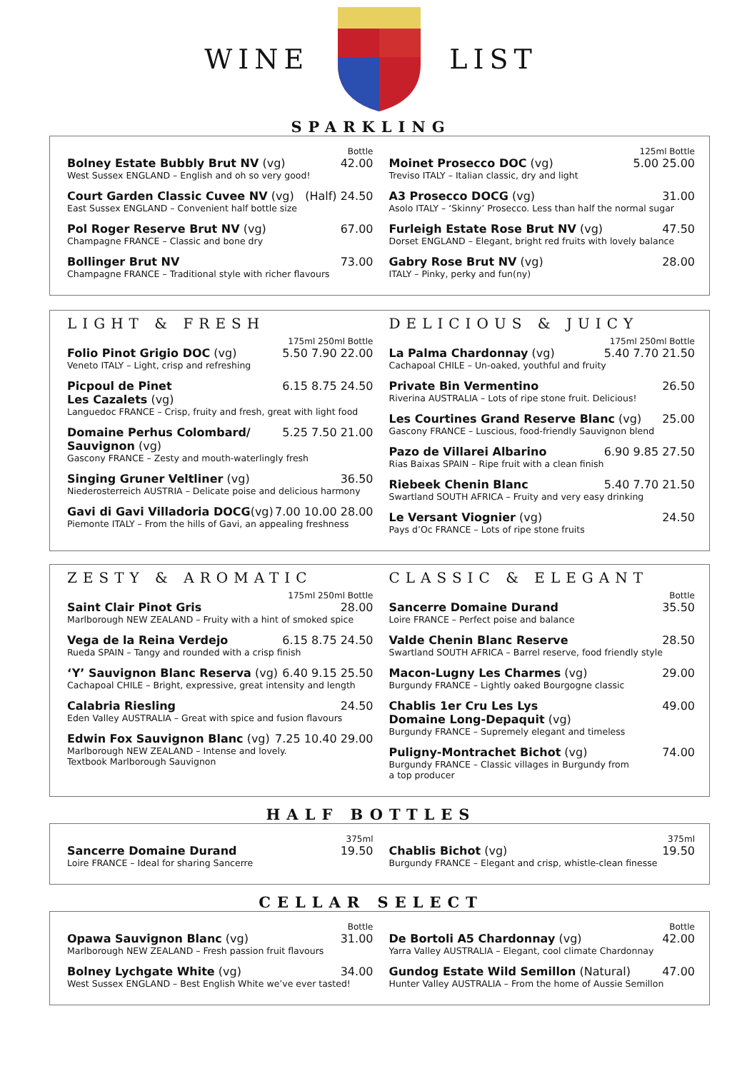WINE LIST
SPARKLING
Bottle
Bolney Estate Bubbly Brut NV (vg) 42.00
West Sussex ENGLAND – English and oh so very good!
Court Garden Classic Cuvee NV (vg) (Half) 24.50
East Sussex ENGLAND – Convenient half bottle size
Pol Roger Reserve Brut NV (vg) 67.00
Champagne FRANCE – Classic and bone dry
Bollinger Brut NV 73.00
Champagne FRANCE – Traditional style with richer flavours
125ml Bottle
Moinet Prosecco DOC (vg) 5.00 25.00
Treviso ITALY – Italian classic, dry and light
A3 Prosecco DOCG (vg) 31.00
Asolo ITALY – ‘Skinny’ Prosecco. Less than half the normal sugar
Furleigh Estate Rose Brut NV (vg) 47.50
Dorset ENGLAND – Elegant, bright red fruits with lovely balance
Gabry Rose Brut NV (vg) 28.00
ITALY – Pinky, perky and fun(ny)
LIGHT & FRESH
175ml 250ml Bottle
Folio Pinot Grigio DOC (vg) 5.50 7.90 22.00
Veneto ITALY – Light, crisp and refreshing
Picpoul de Pinet
Les Cazalets (vg) 6.15 8.75 24.50
Languedoc FRANCE – Crisp, fruity and fresh, great with light food
Domaine Perhus Colombard/
Sauvignon (vg) 5.25 7.50 21.00
Gascony FRANCE – Zesty and mouth-waterlingly fresh
Singing Gruner Veltliner (vg) 36.50
Niederosterreich AUSTRIA – Delicate poise and delicious harmony
Gavi di Gavi Villadoria DOCG(vg) 7.00 10.00 28.00
Piemonte ITALY – From the hills of Gavi, an appealing freshness
DELICIOUS & JUICY
175ml 250ml Bottle
La Palma Chardonnay (vg) 5.40 7.70 21.50
Cachapoal CHILE – Un-oaked, youthful and fruity
Private Bin Vermentino 26.50
Riverina AUSTRALIA – Lots of ripe stone fruit. Delicious!
Les Courtines Grand Reserve Blanc (vg) 25.00
Gascony FRANCE – Luscious, food-friendly Sauvignon blend
Pazo de Villarei Albarino 6.90 9.85 27.50
Rias Baixas SPAIN – Ripe fruit with a clean finish
Riebeek Chenin Blanc 5.40 7.70 21.50
Swartland SOUTH AFRICA – Fruity and very easy drinking
Le Versant Viognier (vg) 24.50
Pays d’Oc FRANCE – Lots of ripe stone fruits
ZESTY & AROMATIC
175ml 250ml Bottle
Saint Clair Pinot Gris 28.00
Marlborough NEW ZEALAND – Fruity with a hint of smoked spice
Vega de la Reina Verdejo 6.15 8.75 24.50
Rueda SPAIN – Tangy and rounded with a crisp finish
‘Y’ Sauvignon Blanc Reserva (vg) 6.40 9.15 25.50
Cachapoal CHILE – Bright, expressive, great intensity and length
Calabria Riesling 24.50
Eden Valley AUSTRALIA – Great with spice and fusion flavours
Edwin Fox Sauvignon Blanc (vg) 7.25 10.40 29.00
Marlborough NEW ZEALAND – Intense and lovely.
Textbook Marlborough Sauvignon
CLASSIC & ELEGANT
Bottle
Sancerre Domaine Durand 35.50
Loire FRANCE – Perfect poise and balance
Valde Chenin Blanc Reserve 28.50
Swartland SOUTH AFRICA – Barrel reserve, food friendly style
Macon-Lugny Les Charmes (vg) 29.00
Burgundy FRANCE – Lightly oaked Bourgogne classic
Chablis 1er Cru Les Lys
Domaine Long-Depaquit (vg) 49.00
Burgundy FRANCE – Supremely elegant and timeless
Puligny-Montrachet Bichot (vg) 74.00
Burgundy FRANCE – Classic villages in Burgundy from
a top producer
HALF BOTTLES
375ml
Sancerre Domaine Durand 19.50
Loire FRANCE – Ideal for sharing Sancerre
375ml
Chablis Bichot (vg) 19.50
Burgundy FRANCE – Elegant and crisp, whistle-clean finesse
CELLAR SELECT
Bottle
Opawa Sauvignon Blanc (vg) 31.00
Marlborough NEW ZEALAND – Fresh passion fruit flavours
Bolney Lychgate White (vg) 34.00
West Sussex ENGLAND – Best English White we’ve ever tasted!
Bottle
De Bortoli A5 Chardonnay (vg) 42.00
Yarra Valley AUSTRALIA – Elegant, cool climate Chardonnay
Gundog Estate Wild Semillon (Natural) 47.00
Hunter Valley AUSTRALIA – From the home of Aussie Semillon